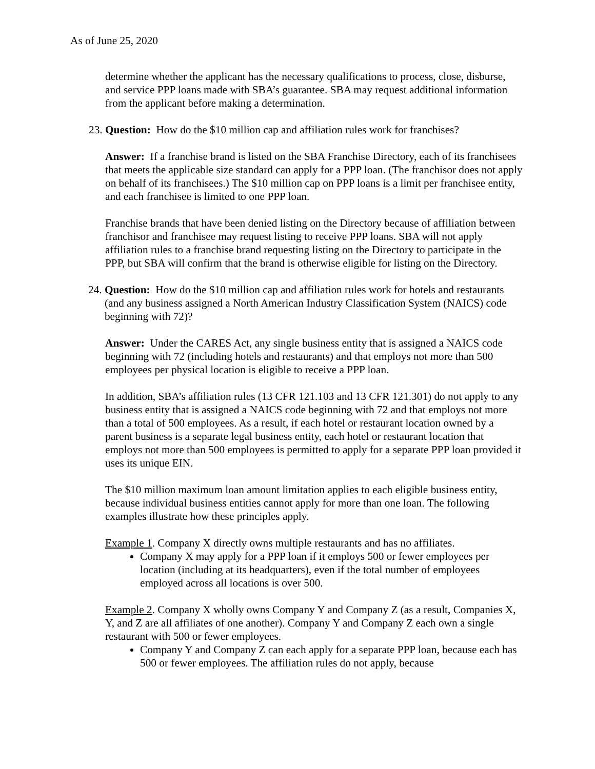As of June 25, 2020
determine whether the applicant has the necessary qualifications to process, close, disburse, and service PPP loans made with SBA’s guarantee. SBA may request additional information from the applicant before making a determination.
23. Question: How do the $10 million cap and affiliation rules work for franchises?
Answer: If a franchise brand is listed on the SBA Franchise Directory, each of its franchisees that meets the applicable size standard can apply for a PPP loan. (The franchisor does not apply on behalf of its franchisees.) The $10 million cap on PPP loans is a limit per franchisee entity, and each franchisee is limited to one PPP loan.
Franchise brands that have been denied listing on the Directory because of affiliation between franchisor and franchisee may request listing to receive PPP loans. SBA will not apply affiliation rules to a franchise brand requesting listing on the Directory to participate in the PPP, but SBA will confirm that the brand is otherwise eligible for listing on the Directory.
24. Question: How do the $10 million cap and affiliation rules work for hotels and restaurants (and any business assigned a North American Industry Classification System (NAICS) code beginning with 72)?
Answer: Under the CARES Act, any single business entity that is assigned a NAICS code beginning with 72 (including hotels and restaurants) and that employs not more than 500 employees per physical location is eligible to receive a PPP loan.
In addition, SBA’s affiliation rules (13 CFR 121.103 and 13 CFR 121.301) do not apply to any business entity that is assigned a NAICS code beginning with 72 and that employs not more than a total of 500 employees. As a result, if each hotel or restaurant location owned by a parent business is a separate legal business entity, each hotel or restaurant location that employs not more than 500 employees is permitted to apply for a separate PPP loan provided it uses its unique EIN.
The $10 million maximum loan amount limitation applies to each eligible business entity, because individual business entities cannot apply for more than one loan. The following examples illustrate how these principles apply.
Example 1. Company X directly owns multiple restaurants and has no affiliates.
Company X may apply for a PPP loan if it employs 500 or fewer employees per location (including at its headquarters), even if the total number of employees employed across all locations is over 500.
Example 2. Company X wholly owns Company Y and Company Z (as a result, Companies X, Y, and Z are all affiliates of one another). Company Y and Company Z each own a single restaurant with 500 or fewer employees.
Company Y and Company Z can each apply for a separate PPP loan, because each has 500 or fewer employees. The affiliation rules do not apply, because